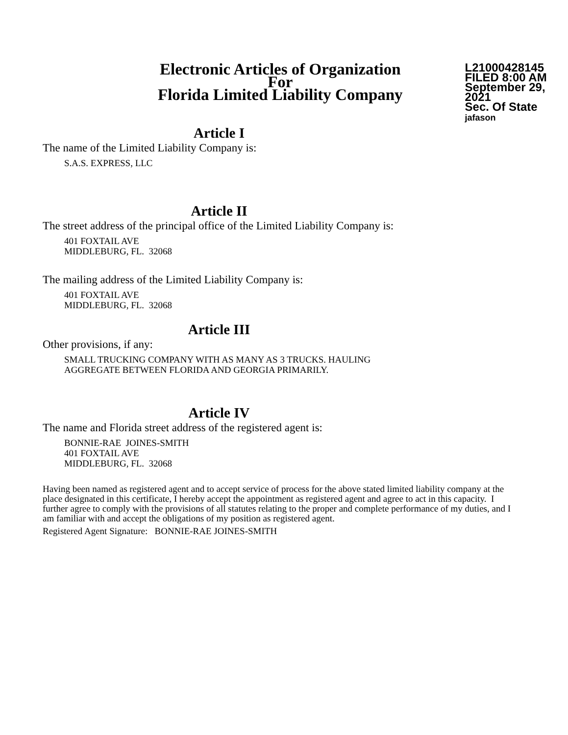Electronic Articles of Organization
For
Florida Limited Liability Company
L21000428145
FILED 8:00 AM
September 29, 2021
Sec. Of State
jafason
Article I
The name of the Limited Liability Company is:
S.A.S. EXPRESS, LLC
Article II
The street address of the principal office of the Limited Liability Company is:
401 FOXTAIL AVE
MIDDLEBURG, FL. 32068
The mailing address of the Limited Liability Company is:
401 FOXTAIL AVE
MIDDLEBURG, FL. 32068
Article III
Other provisions, if any:
SMALL TRUCKING COMPANY WITH AS MANY AS 3 TRUCKS. HAULING
AGGREGATE BETWEEN FLORIDA AND GEORGIA PRIMARILY.
Article IV
The name and Florida street address of the registered agent is:
BONNIE-RAE JOINES-SMITH
401 FOXTAIL AVE
MIDDLEBURG, FL. 32068
Having been named as registered agent and to accept service of process for the above stated limited liability company at the place designated in this certificate, I hereby accept the appointment as registered agent and agree to act in this capacity. I further agree to comply with the provisions of all statutes relating to the proper and complete performance of my duties, and I am familiar with and accept the obligations of my position as registered agent.
Registered Agent Signature: BONNIE-RAE JOINES-SMITH